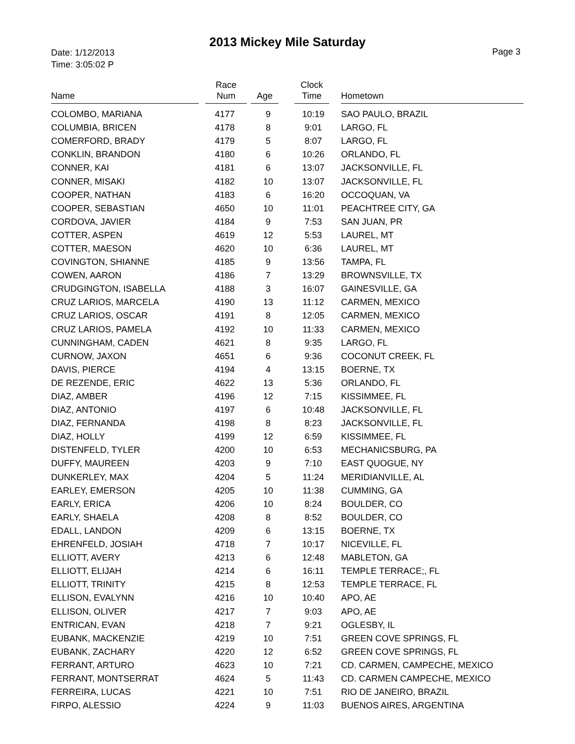2013 Mickey Mile Saturday
Date: 1/12/2013
Time: 3:05:02 P
Page 3
| Name | Race Num | Age | Clock Time | Hometown |
| --- | --- | --- | --- | --- |
| COLOMBO, MARIANA | 4177 | 9 | 10:19 | SAO PAULO, BRAZIL |
| COLUMBIA, BRICEN | 4178 | 8 | 9:01 | LARGO, FL |
| COMERFORD, BRADY | 4179 | 5 | 8:07 | LARGO, FL |
| CONKLIN, BRANDON | 4180 | 6 | 10:26 | ORLANDO, FL |
| CONNER, KAI | 4181 | 6 | 13:07 | JACKSONVILLE, FL |
| CONNER, MISAKI | 4182 | 10 | 13:07 | JACKSONVILLE, FL |
| COOPER, NATHAN | 4183 | 6 | 16:20 | OCCOQUAN, VA |
| COOPER, SEBASTIAN | 4650 | 10 | 11:01 | PEACHTREE CITY, GA |
| CORDOVA, JAVIER | 4184 | 9 | 7:53 | SAN JUAN, PR |
| COTTER, ASPEN | 4619 | 12 | 5:53 | LAUREL, MT |
| COTTER, MAESON | 4620 | 10 | 6:36 | LAUREL, MT |
| COVINGTON, SHIANNE | 4185 | 9 | 13:56 | TAMPA, FL |
| COWEN, AARON | 4186 | 7 | 13:29 | BROWNSVILLE, TX |
| CRUDGINGTON, ISABELLA | 4188 | 3 | 16:07 | GAINESVILLE, GA |
| CRUZ LARIOS, MARCELA | 4190 | 13 | 11:12 | CARMEN, MEXICO |
| CRUZ LARIOS, OSCAR | 4191 | 8 | 12:05 | CARMEN, MEXICO |
| CRUZ LARIOS, PAMELA | 4192 | 10 | 11:33 | CARMEN, MEXICO |
| CUNNINGHAM, CADEN | 4621 | 8 | 9:35 | LARGO, FL |
| CURNOW, JAXON | 4651 | 6 | 9:36 | COCONUT CREEK, FL |
| DAVIS, PIERCE | 4194 | 4 | 13:15 | BOERNE, TX |
| DE REZENDE, ERIC | 4622 | 13 | 5:36 | ORLANDO, FL |
| DIAZ, AMBER | 4196 | 12 | 7:15 | KISSIMMEE, FL |
| DIAZ, ANTONIO | 4197 | 6 | 10:48 | JACKSONVILLE, FL |
| DIAZ, FERNANDA | 4198 | 8 | 8:23 | JACKSONVILLE, FL |
| DIAZ, HOLLY | 4199 | 12 | 6:59 | KISSIMMEE, FL |
| DISTENFELD, TYLER | 4200 | 10 | 6:53 | MECHANICSBURG, PA |
| DUFFY, MAUREEN | 4203 | 9 | 7:10 | EAST QUOGUE, NY |
| DUNKERLEY, MAX | 4204 | 5 | 11:24 | MERIDIANVILLE, AL |
| EARLEY, EMERSON | 4205 | 10 | 11:38 | CUMMING, GA |
| EARLY, ERICA | 4206 | 10 | 8:24 | BOULDER, CO |
| EARLY, SHAELA | 4208 | 8 | 8:52 | BOULDER, CO |
| EDALL, LANDON | 4209 | 6 | 13:15 | BOERNE, TX |
| EHRENFELD, JOSIAH | 4718 | 7 | 10:17 | NICEVILLE, FL |
| ELLIOTT, AVERY | 4213 | 6 | 12:48 | MABLETON, GA |
| ELLIOTT, ELIJAH | 4214 | 6 | 16:11 | TEMPLE TERRACE;, FL |
| ELLIOTT, TRINITY | 4215 | 8 | 12:53 | TEMPLE TERRACE, FL |
| ELLISON, EVALYNN | 4216 | 10 | 10:40 | APO, AE |
| ELLISON, OLIVER | 4217 | 7 | 9:03 | APO, AE |
| ENTRICAN, EVAN | 4218 | 7 | 9:21 | OGLESBY, IL |
| EUBANK, MACKENZIE | 4219 | 10 | 7:51 | GREEN COVE SPRINGS, FL |
| EUBANK, ZACHARY | 4220 | 12 | 6:52 | GREEN COVE SPRINGS, FL |
| FERRANT, ARTURO | 4623 | 10 | 7:21 | CD. CARMEN, CAMPECHE, MEXICO |
| FERRANT, MONTSERRAT | 4624 | 5 | 11:43 | CD. CARMEN CAMPECHE, MEXICO |
| FERREIRA, LUCAS | 4221 | 10 | 7:51 | RIO DE JANEIRO, BRAZIL |
| FIRPO, ALESSIO | 4224 | 9 | 11:03 | BUENOS AIRES, ARGENTINA |